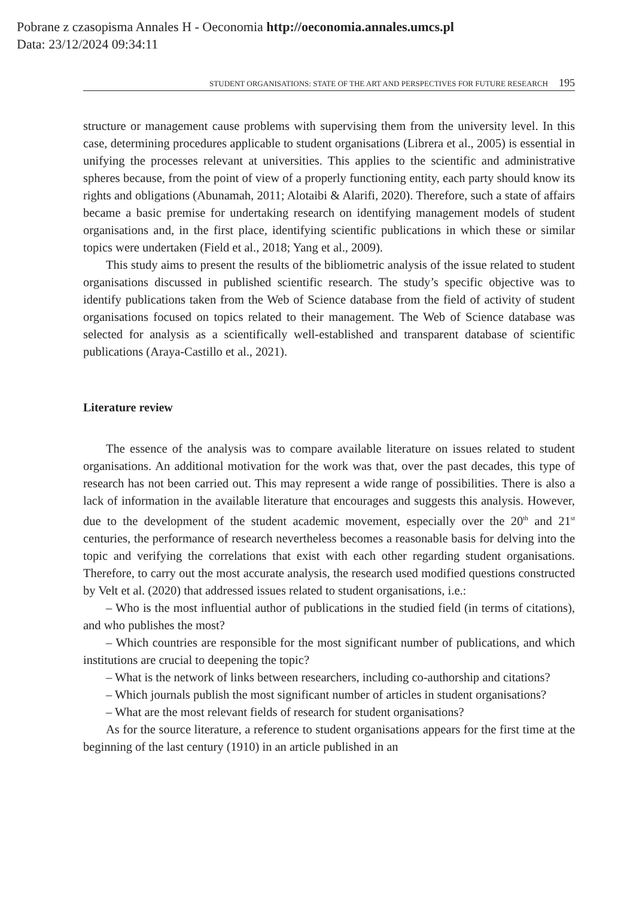Pobrane z czasopisma Annales H - Oeconomia http://oeconomia.annales.umcs.pl
Data: 23/12/2024 09:34:11
STUDENT ORGANISATIONS: STATE OF THE ART AND PERSPECTIVES FOR FUTURE RESEARCH 195
structure or management cause problems with supervising them from the university level. In this case, determining procedures applicable to student organisations (Librera et al., 2005) is essential in unifying the processes relevant at universities. This applies to the scientific and administrative spheres because, from the point of view of a properly functioning entity, each party should know its rights and obligations (Abunamah, 2011; Alotaibi & Alarifi, 2020). Therefore, such a state of affairs became a basic premise for undertaking research on identifying management models of student organisations and, in the first place, identifying scientific publications in which these or similar topics were undertaken (Field et al., 2018; Yang et al., 2009).
This study aims to present the results of the bibliometric analysis of the issue related to student organisations discussed in published scientific research. The study’s specific objective was to identify publications taken from the Web of Science database from the field of activity of student organisations focused on topics related to their management. The Web of Science database was selected for analysis as a scientifically well-established and transparent database of scientific publications (Araya-Castillo et al., 2021).
Literature review
The essence of the analysis was to compare available literature on issues related to student organisations. An additional motivation for the work was that, over the past decades, this type of research has not been carried out. This may represent a wide range of possibilities. There is also a lack of information in the available literature that encourages and suggests this analysis. However, due to the development of the student academic movement, especially over the 20<sup>th</sup> and 21<sup>st</sup> centuries, the performance of research nevertheless becomes a reasonable basis for delving into the topic and verifying the correlations that exist with each other regarding student organisations. Therefore, to carry out the most accurate analysis, the research used modified questions constructed by Velt et al. (2020) that addressed issues related to student organisations, i.e.:
– Who is the most influential author of publications in the studied field (in terms of citations), and who publishes the most?
– Which countries are responsible for the most significant number of publications, and which institutions are crucial to deepening the topic?
– What is the network of links between researchers, including co-authorship and citations?
– Which journals publish the most significant number of articles in student organisations?
– What are the most relevant fields of research for student organisations?
As for the source literature, a reference to student organisations appears for the first time at the beginning of the last century (1910) in an article published in an